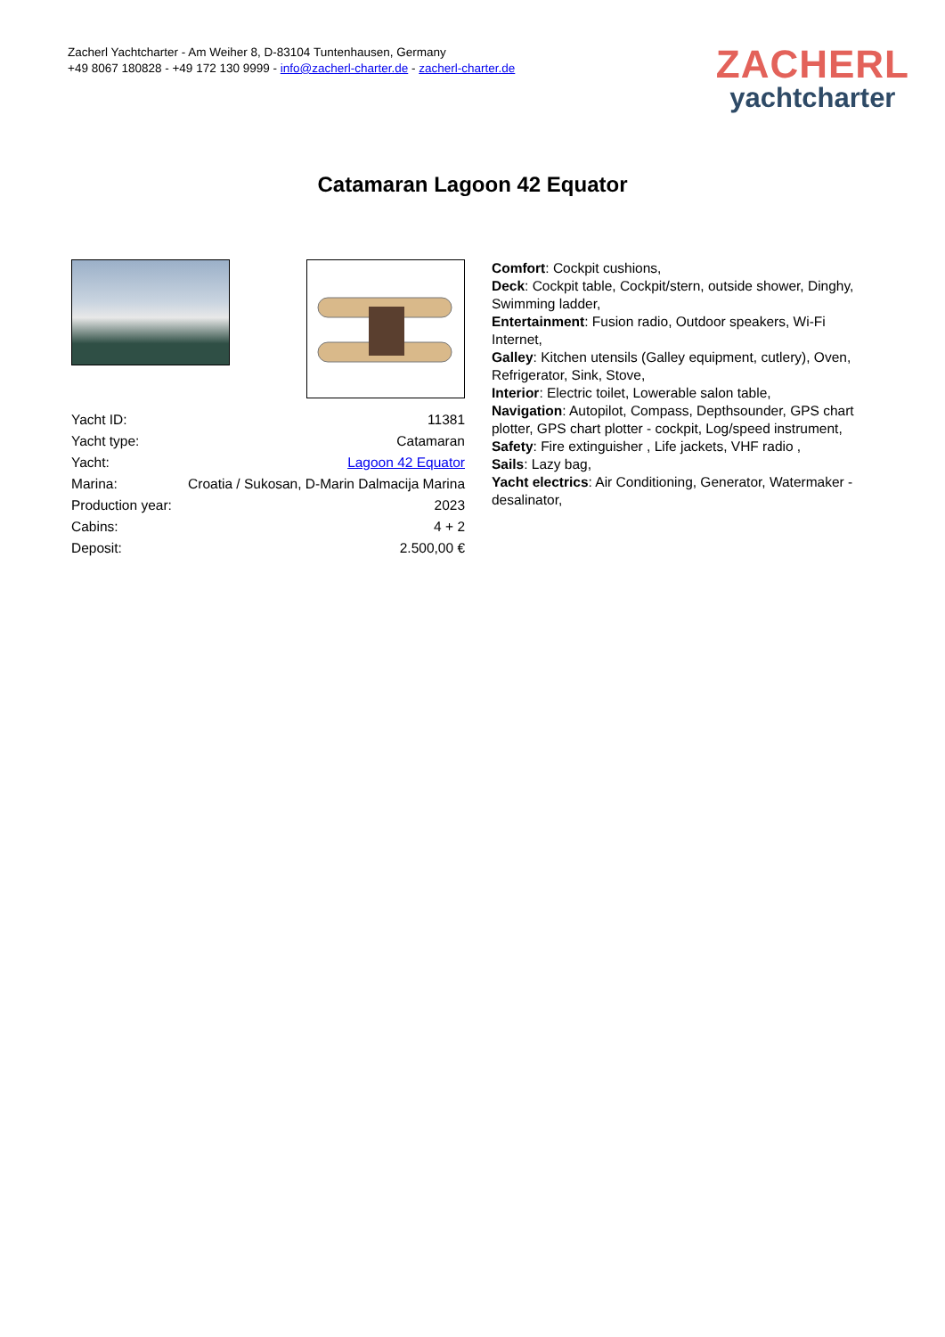Zacherl Yachtcharter - Am Weiher 8, D-83104 Tuntenhausen, Germany
+49 8067 180828 - +49 172 130 9999 - info@zacherl-charter.de - zacherl-charter.de
ZACHERL
yachtcharter
Catamaran Lagoon 42 Equator
| Yacht ID: | 11381 |
| Yacht type: | Catamaran |
| Yacht: | Lagoon 42 Equator |
| Marina: | Croatia / Sukosan, D-Marin Dalmacija Marina |
| Production year: | 2023 |
| Cabins: | 4 + 2 |
| Deposit: | 2.500,00 € |
Comfort: Cockpit cushions,
Deck: Cockpit table, Cockpit/stern, outside shower, Dinghy, Swimming ladder,
Entertainment: Fusion radio, Outdoor speakers, Wi-Fi Internet,
Galley: Kitchen utensils (Galley equipment, cutlery), Oven, Refrigerator, Sink, Stove,
Interior: Electric toilet, Lowerable salon table,
Navigation: Autopilot, Compass, Depthsounder, GPS chart plotter, GPS chart plotter - cockpit, Log/speed instrument,
Safety: Fire extinguisher , Life jackets, VHF radio ,
Sails: Lazy bag,
Yacht electrics: Air Conditioning, Generator, Watermaker - desalinator,